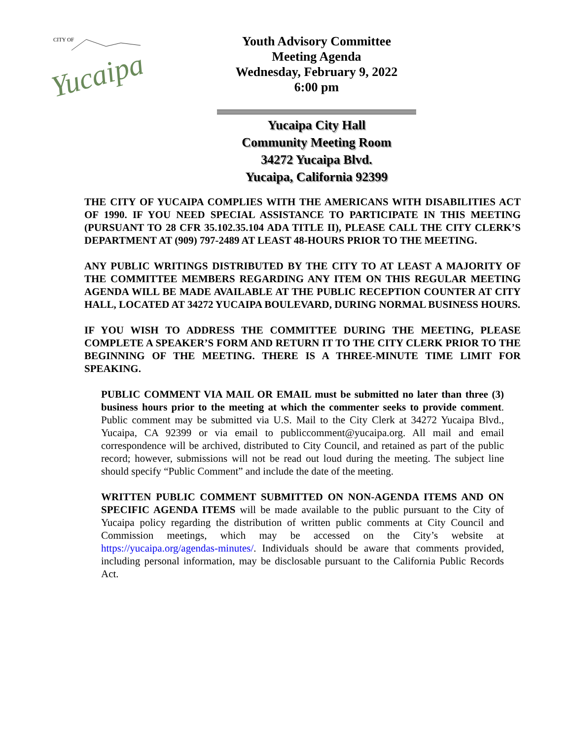CITY OF
Yucaipa
Youth Advisory Committee
Meeting Agenda
Wednesday, February 9, 2022
6:00 pm
Yucaipa City Hall
Community Meeting Room
34272 Yucaipa Blvd.
Yucaipa, California 92399
THE CITY OF YUCAIPA COMPLIES WITH THE AMERICANS WITH DISABILITIES ACT OF 1990. IF YOU NEED SPECIAL ASSISTANCE TO PARTICIPATE IN THIS MEETING (PURSUANT TO 28 CFR 35.102.35.104 ADA TITLE II), PLEASE CALL THE CITY CLERK’S DEPARTMENT AT (909) 797-2489 AT LEAST 48-HOURS PRIOR TO THE MEETING.
ANY PUBLIC WRITINGS DISTRIBUTED BY THE CITY TO AT LEAST A MAJORITY OF THE COMMITTEE MEMBERS REGARDING ANY ITEM ON THIS REGULAR MEETING AGENDA WILL BE MADE AVAILABLE AT THE PUBLIC RECEPTION COUNTER AT CITY HALL, LOCATED AT 34272 YUCAIPA BOULEVARD, DURING NORMAL BUSINESS HOURS.
IF YOU WISH TO ADDRESS THE COMMITTEE DURING THE MEETING, PLEASE COMPLETE A SPEAKER’S FORM AND RETURN IT TO THE CITY CLERK PRIOR TO THE BEGINNING OF THE MEETING. THERE IS A THREE-MINUTE TIME LIMIT FOR SPEAKING.
PUBLIC COMMENT VIA MAIL OR EMAIL must be submitted no later than three (3) business hours prior to the meeting at which the commenter seeks to provide comment. Public comment may be submitted via U.S. Mail to the City Clerk at 34272 Yucaipa Blvd., Yucaipa, CA 92399 or via email to publiccomment@yucaipa.org. All mail and email correspondence will be archived, distributed to City Council, and retained as part of the public record; however, submissions will not be read out loud during the meeting. The subject line should specify “Public Comment” and include the date of the meeting.
WRITTEN PUBLIC COMMENT SUBMITTED ON NON-AGENDA ITEMS AND ON SPECIFIC AGENDA ITEMS will be made available to the public pursuant to the City of Yucaipa policy regarding the distribution of written public comments at City Council and Commission meetings, which may be accessed on the City’s website at https://yucaipa.org/agendas-minutes/. Individuals should be aware that comments provided, including personal information, may be disclosable pursuant to the California Public Records Act.